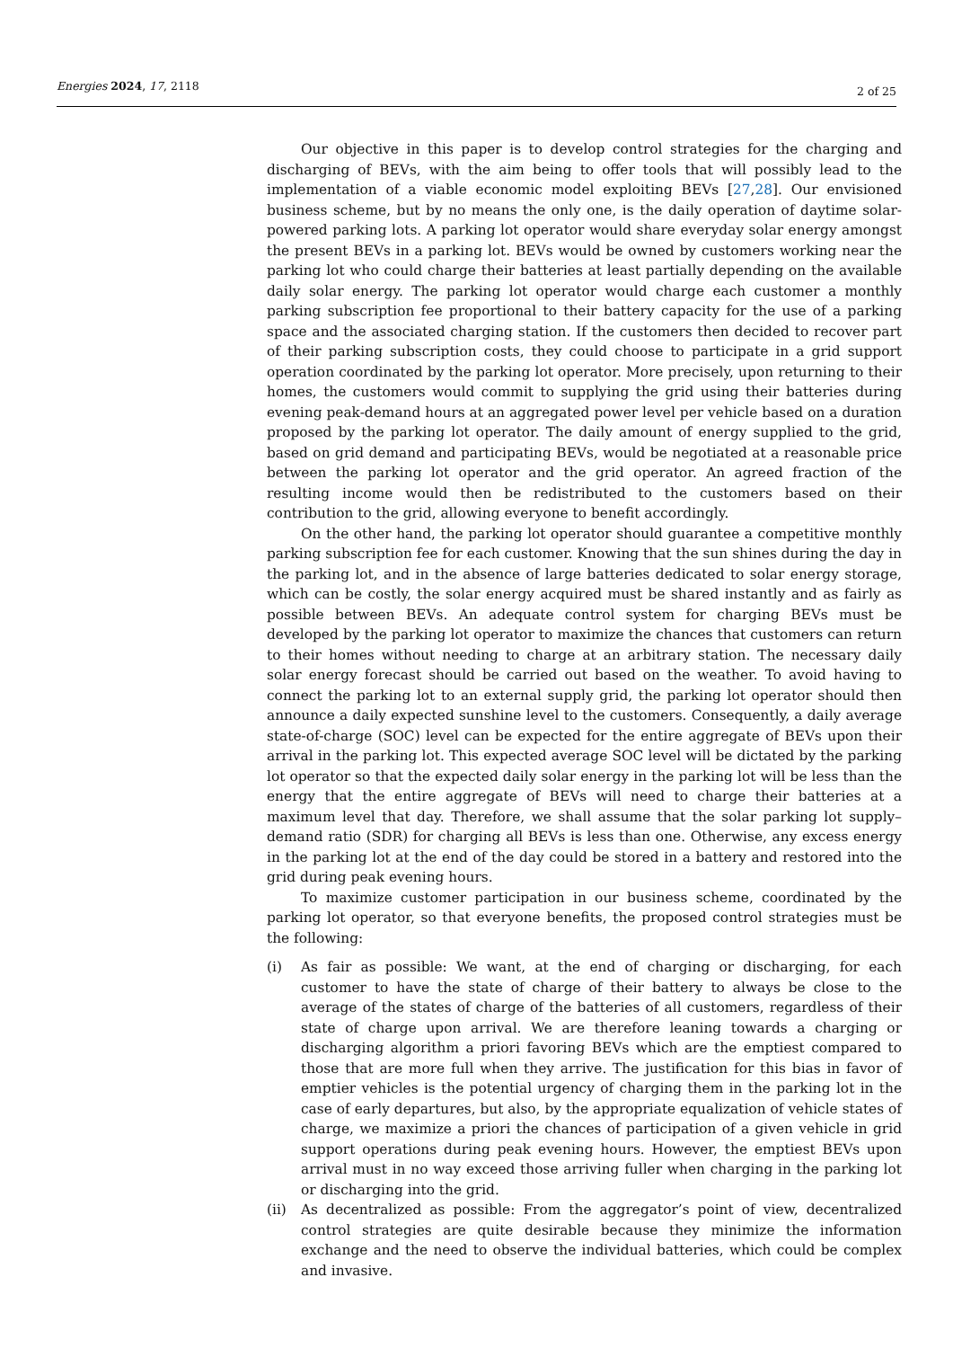Energies 2024, 17, 2118 2 of 25
Our objective in this paper is to develop control strategies for the charging and discharging of BEVs, with the aim being to offer tools that will possibly lead to the implementation of a viable economic model exploiting BEVs [27,28]. Our envisioned business scheme, but by no means the only one, is the daily operation of daytime solar-powered parking lots. A parking lot operator would share everyday solar energy amongst the present BEVs in a parking lot. BEVs would be owned by customers working near the parking lot who could charge their batteries at least partially depending on the available daily solar energy. The parking lot operator would charge each customer a monthly parking subscription fee proportional to their battery capacity for the use of a parking space and the associated charging station. If the customers then decided to recover part of their parking subscription costs, they could choose to participate in a grid support operation coordinated by the parking lot operator. More precisely, upon returning to their homes, the customers would commit to supplying the grid using their batteries during evening peak-demand hours at an aggregated power level per vehicle based on a duration proposed by the parking lot operator. The daily amount of energy supplied to the grid, based on grid demand and participating BEVs, would be negotiated at a reasonable price between the parking lot operator and the grid operator. An agreed fraction of the resulting income would then be redistributed to the customers based on their contribution to the grid, allowing everyone to benefit accordingly.
On the other hand, the parking lot operator should guarantee a competitive monthly parking subscription fee for each customer. Knowing that the sun shines during the day in the parking lot, and in the absence of large batteries dedicated to solar energy storage, which can be costly, the solar energy acquired must be shared instantly and as fairly as possible between BEVs. An adequate control system for charging BEVs must be developed by the parking lot operator to maximize the chances that customers can return to their homes without needing to charge at an arbitrary station. The necessary daily solar energy forecast should be carried out based on the weather. To avoid having to connect the parking lot to an external supply grid, the parking lot operator should then announce a daily expected sunshine level to the customers. Consequently, a daily average state-of-charge (SOC) level can be expected for the entire aggregate of BEVs upon their arrival in the parking lot. This expected average SOC level will be dictated by the parking lot operator so that the expected daily solar energy in the parking lot will be less than the energy that the entire aggregate of BEVs will need to charge their batteries at a maximum level that day. Therefore, we shall assume that the solar parking lot supply–demand ratio (SDR) for charging all BEVs is less than one. Otherwise, any excess energy in the parking lot at the end of the day could be stored in a battery and restored into the grid during peak evening hours.
To maximize customer participation in our business scheme, coordinated by the parking lot operator, so that everyone benefits, the proposed control strategies must be the following:
(i) As fair as possible: We want, at the end of charging or discharging, for each customer to have the state of charge of their battery to always be close to the average of the states of charge of the batteries of all customers, regardless of their state of charge upon arrival. We are therefore leaning towards a charging or discharging algorithm a priori favoring BEVs which are the emptiest compared to those that are more full when they arrive. The justification for this bias in favor of emptier vehicles is the potential urgency of charging them in the parking lot in the case of early departures, but also, by the appropriate equalization of vehicle states of charge, we maximize a priori the chances of participation of a given vehicle in grid support operations during peak evening hours. However, the emptiest BEVs upon arrival must in no way exceed those arriving fuller when charging in the parking lot or discharging into the grid.
(ii) As decentralized as possible: From the aggregator’s point of view, decentralized control strategies are quite desirable because they minimize the information exchange and the need to observe the individual batteries, which could be complex and invasive.